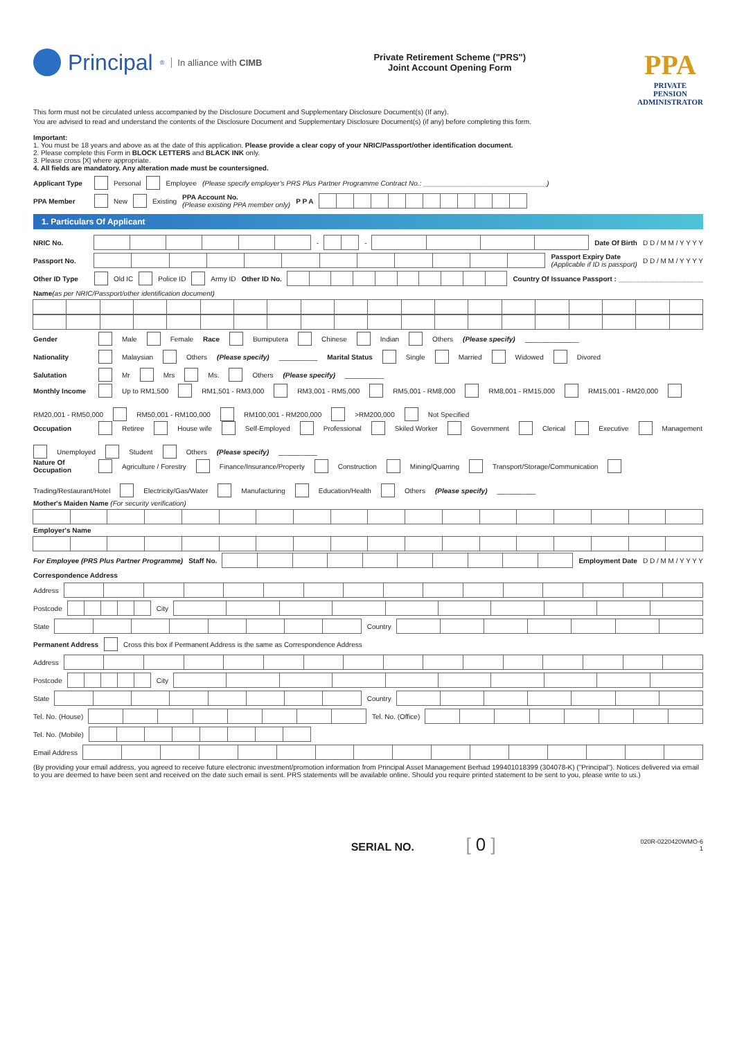Principal<sup>®</sup> In alliance with CIMB
Private Retirement Scheme ("PRS")
Joint Account Opening Form
PPA
PRIVATE
PENSION
ADMINISTRATOR
This form must not be circulated unless accompanied by the Disclosure Document and Supplementary Disclosure Document(s) (If any).
You are advised to read and understand the contents of the Disclosure Document and Supplementary Disclosure Document(s) (if any) before completing this form.
Important:
1. You must be 18 years and above as at the date of this application. Please provide a clear copy of your NRIC/Passport/other identification document.
2. Please complete this Form in BLOCK LETTERS and BLACK INK only.
3. Please cross [X] where appropriate.
4. All fields are mandatory. Any alteration made must be countersigned.
Applicant Type Personal Employee (Please specify employer's PRS Plus Partner Programme Contract No.: ________________________________)
PPA Member New Existing PPA Account No.
(Please existing PPA member only) P P A
1. Particulars Of Applicant
NRIC No.
-
-
Date Of Birth D D / M M / Y Y Y Y
Passport No.
Passport Expiry Date
(Applicable if ID is passport) D D / M M / Y Y Y Y
Other ID Type Old IC Police ID Army ID Other ID No.
Country Of Issuance Passport : ______________________
Name(as per NRIC/Passport/other identification document)
Gender Male Female Race Bumiputera Chinese Indian Others (Please specify) ______________
Nationality Malaysian Others (Please specify) __________ Marital Status Single Married Widowed Divored
Salutation Mr Mrs Ms. Others (Please specify) __________
Monthly Income Up to RM1,500 RM1,501 - RM3,000 RM3,001 - RM5,000 RM5,001 - RM8,000 RM8,001 - RM15,000 RM15,001 - RM20,000 RM20,001 - RM50,000 RM50,001 - RM100,000 RM100,001 - RM200,000 >RM200,000 Not Specified
Occupation Retiree House wife Self-Employed Professional Skiled Worker Government Clerical Executive Management Unemployed Student Others (Please specify) __________
Nature Of Occupation Agriculture / Forestry Finance/Insurance/Property Construction Mining/Quarring Transport/Storage/Communication Trading/Restaurant/Hotel Electricity/Gas/Water Manufacturing Education/Health Others (Please specify) __________
Mother's Maiden Name (For security verification)
Employer's Name
For Employee (PRS Plus Partner Programme) Staff No. Employment Date D D / M M / Y Y Y Y
Correspondence Address
Address
Postcode
City
State
Country
Permanent Address Cross this box if Permanent Address is the same as Correspondence Address
Address
Postcode
City
State
Country
Tel. No. (House)
Tel. No. (Office)
Tel. No. (Mobile)
Email Address
(By providing your email address, you agreed to receive future electronic investment/promotion information from Principal Asset Management Berhad 199401018399 (304078-K) ("Principal"). Notices delivered via email to you are deemed to have been sent and received on the date such email is sent. PRS statements will be available online. Should you require printed statement to be sent to you, please write to us.)
SERIAL NO. [ 0 ] 020R-0220420WMO-6
1